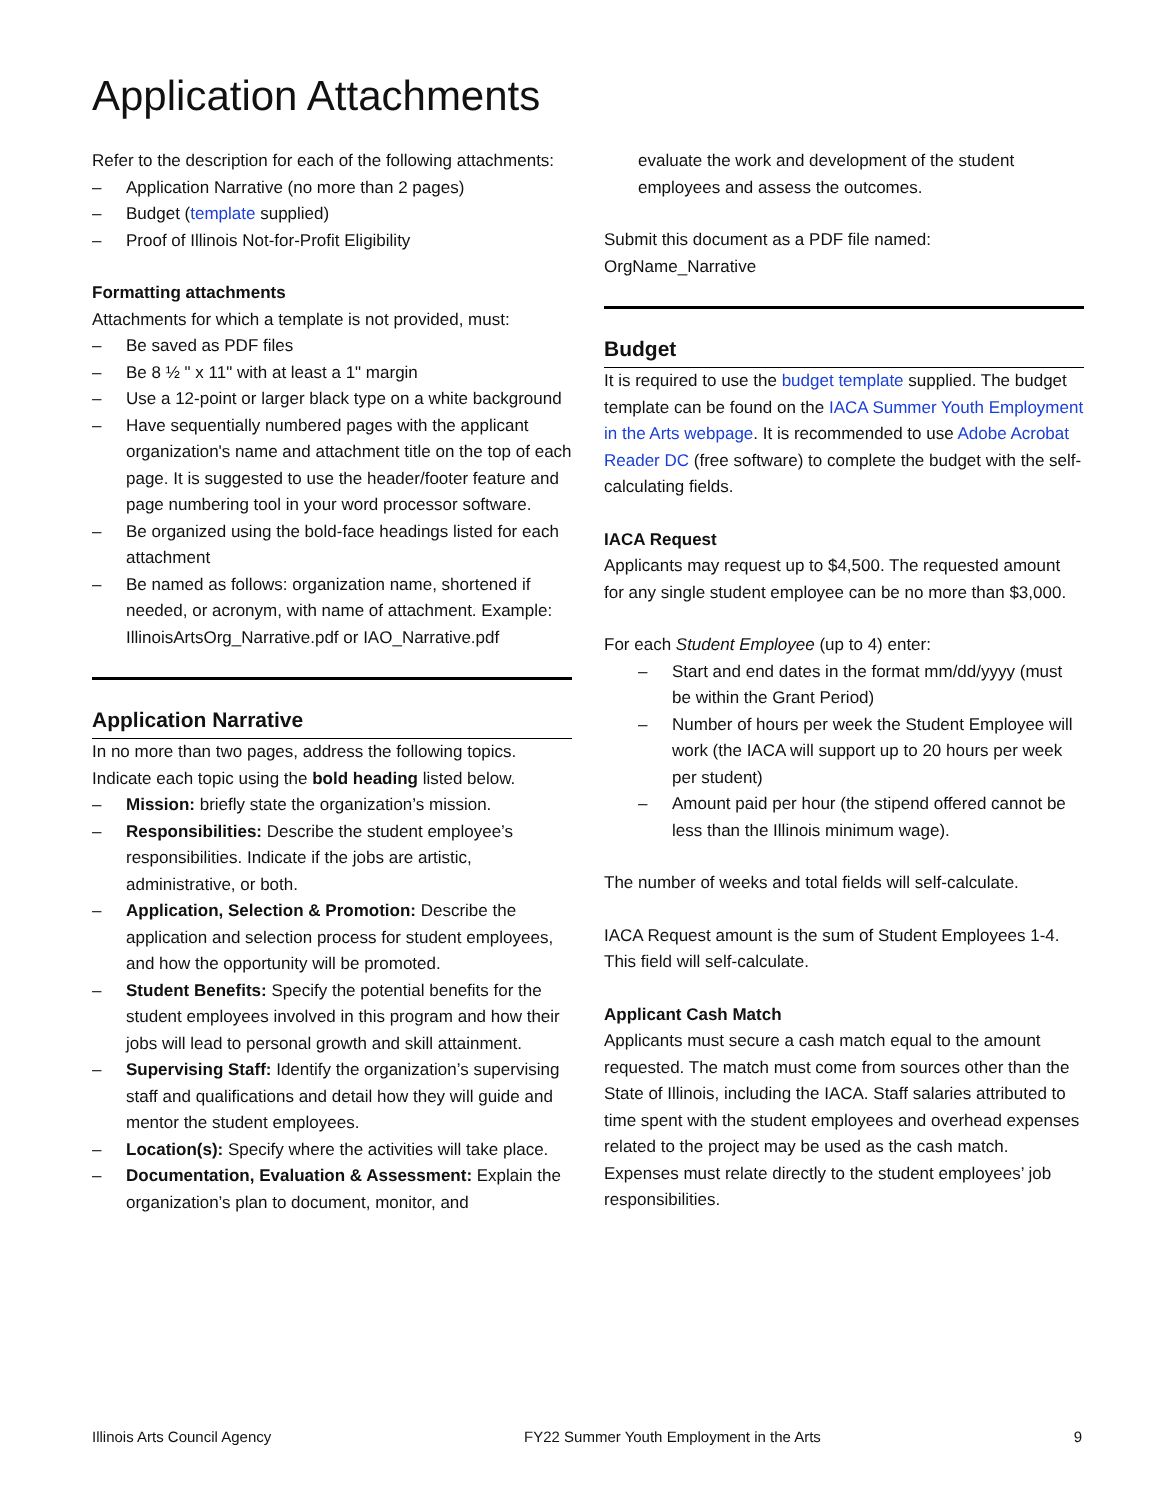Application Attachments
Refer to the description for each of the following attachments:
– Application Narrative (no more than 2 pages)
– Budget (template supplied)
– Proof of Illinois Not-for-Profit Eligibility
Formatting attachments
Attachments for which a template is not provided, must:
– Be saved as PDF files
– Be 8 ½ " x 11" with at least a 1" margin
– Use a 12-point or larger black type on a white background
– Have sequentially numbered pages with the applicant organization's name and attachment title on the top of each page. It is suggested to use the header/footer feature and page numbering tool in your word processor software.
– Be organized using the bold-face headings listed for each attachment
– Be named as follows: organization name, shortened if needed, or acronym, with name of attachment. Example: IllinoisArtsOrg_Narrative.pdf or IAO_Narrative.pdf
Application Narrative
In no more than two pages, address the following topics. Indicate each topic using the bold heading listed below.
– Mission: briefly state the organization’s mission.
– Responsibilities: Describe the student employee’s responsibilities. Indicate if the jobs are artistic, administrative, or both.
– Application, Selection & Promotion: Describe the application and selection process for student employees, and how the opportunity will be promoted.
– Student Benefits: Specify the potential benefits for the student employees involved in this program and how their jobs will lead to personal growth and skill attainment.
– Supervising Staff: Identify the organization’s supervising staff and qualifications and detail how they will guide and mentor the student employees.
– Location(s): Specify where the activities will take place.
– Documentation, Evaluation & Assessment: Explain the organization’s plan to document, monitor, and
evaluate the work and development of the student employees and assess the outcomes.
Submit this document as a PDF file named: OrgName_Narrative
Budget
It is required to use the budget template supplied. The budget template can be found on the IACA Summer Youth Employment in the Arts webpage. It is recommended to use Adobe Acrobat Reader DC (free software) to complete the budget with the self-calculating fields.
IACA Request
Applicants may request up to $4,500. The requested amount for any single student employee can be no more than $3,000.
For each Student Employee (up to 4) enter:
– Start and end dates in the format mm/dd/yyyy (must be within the Grant Period)
– Number of hours per week the Student Employee will work (the IACA will support up to 20 hours per week per student)
– Amount paid per hour (the stipend offered cannot be less than the Illinois minimum wage).
The number of weeks and total fields will self-calculate.
IACA Request amount is the sum of Student Employees 1-4. This field will self-calculate.
Applicant Cash Match
Applicants must secure a cash match equal to the amount requested. The match must come from sources other than the State of Illinois, including the IACA. Staff salaries attributed to time spent with the student employees and overhead expenses related to the project may be used as the cash match. Expenses must relate directly to the student employees’ job responsibilities.
Illinois Arts Council Agency FY22 Summer Youth Employment in the Arts 9